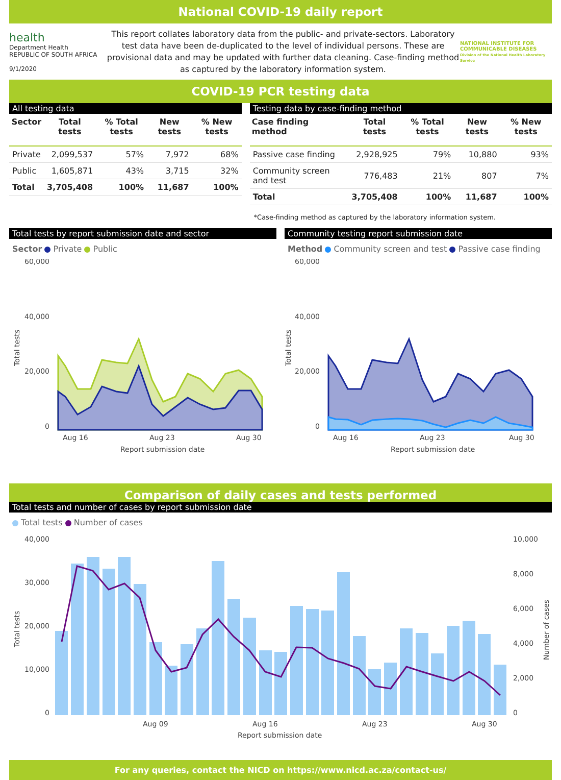National COVID-19 daily report
health
Department Health
REPUBLIC OF SOUTH AFRICA
9/1/2020
This report collates laboratory data from the public- and private-sectors. Laboratory test data have been de-duplicated to the level of individual persons. These are provisional data and may be updated with further data cleaning. Case-finding method as captured by the laboratory information system.
NATIONAL INSTITUTE FOR COMMUNICABLE DISEASES
Division of the National Health Laboratory Service
COVID-19 PCR testing data
All testing data
| Sector | Total tests | % Total tests | New tests | % New tests |
| --- | --- | --- | --- | --- |
| Private | 2,099,537 | 57% | 7,972 | 68% |
| Public | 1,605,871 | 43% | 3,715 | 32% |
| Total | 3,705,408 | 100% | 11,687 | 100% |
Testing data by case-finding method
| Case finding method | Total tests | % Total tests | New tests | % New tests |
| --- | --- | --- | --- | --- |
| Passive case finding | 2,928,925 | 79% | 10,880 | 93% |
| Community screen and test | 776,483 | 21% | 807 | 7% |
| Total | 3,705,408 | 100% | 11,687 | 100% |
*Case-finding method as captured by the laboratory information system.
Total tests by report submission date and sector
Sector Private Public
60,000
40,000
20,000
0
Aug 16
Aug 23
Aug 30
Report submission date
Total tests
Community testing report submission date
Method Community screen and test Passive case finding
60,000
40,000
20,000
0
Aug 16
Aug 23
Aug 30
Report submission date
Total tests
Comparison of daily cases and tests performed
Total tests and number of cases by report submission date
Total tests Number of cases
40,000
30,000
20,000
10,000
0
10,000
8,000
6,000
4,000
2,000
0
Aug 09
Aug 16
Aug 23
Aug 30
Report submission date
Total tests
Number of cases
For any queries, contact the NICD on https://www.nicd.ac.za/contact-us/